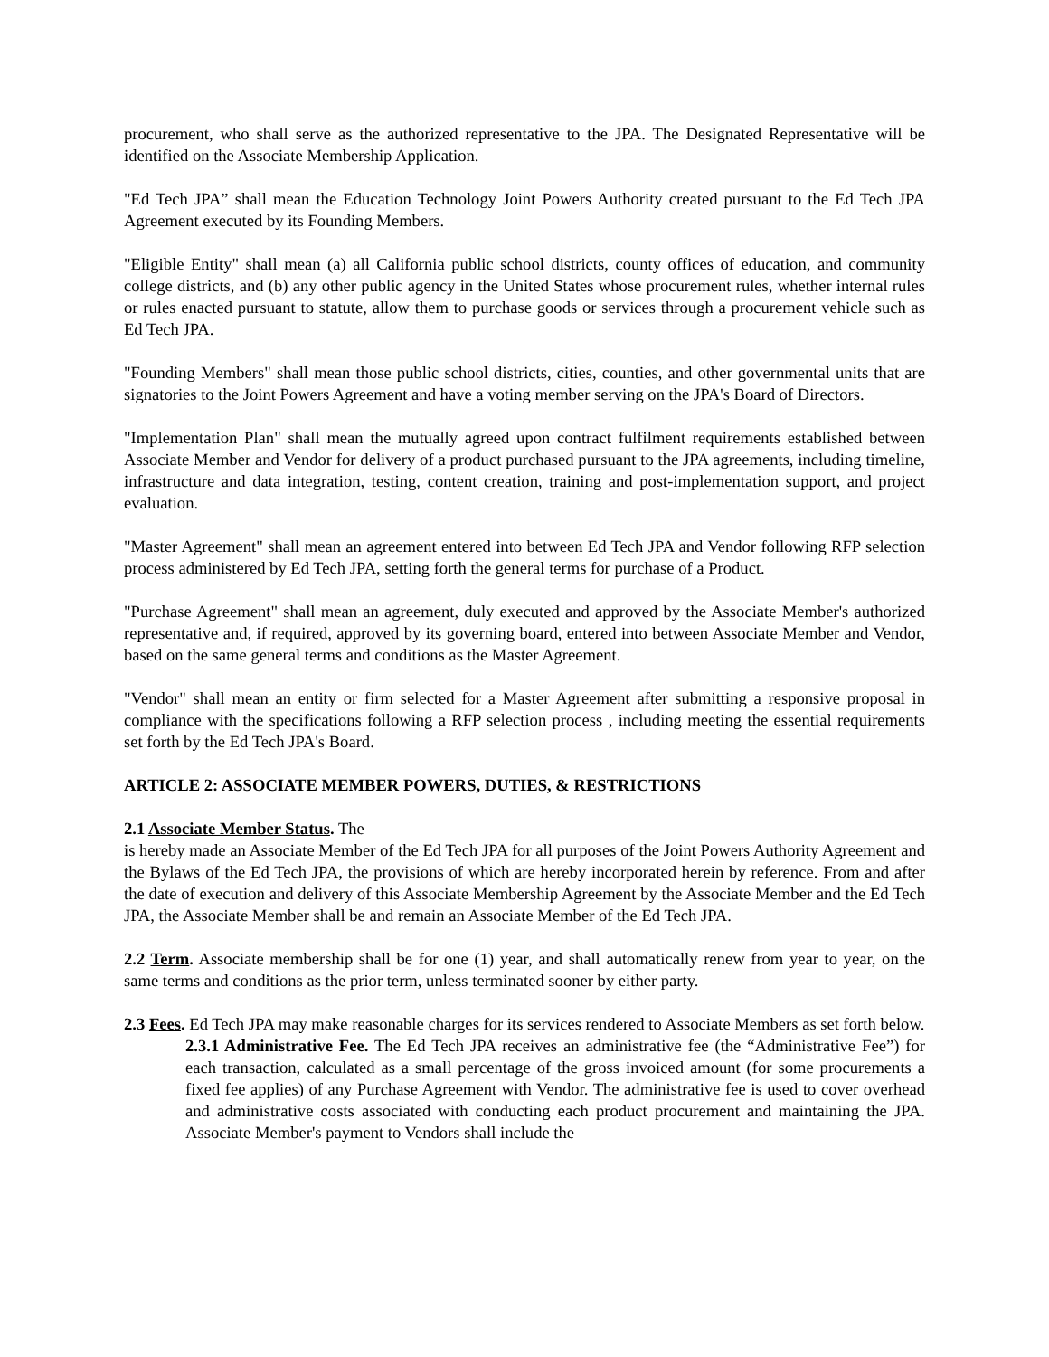procurement, who shall serve as the authorized representative to the JPA. The Designated Representative will be identified on the Associate Membership Application.
"Ed Tech JPA” shall mean the Education Technology Joint Powers Authority created pursuant to the Ed Tech JPA Agreement executed by its Founding Members.
"Eligible Entity" shall mean (a) all California public school districts, county offices of education, and community college districts, and (b) any other public agency in the United States whose procurement rules, whether internal rules or rules enacted pursuant to statute, allow them to purchase goods or services through a procurement vehicle such as Ed Tech JPA.
"Founding Members" shall mean those public school districts, cities, counties, and other governmental units that are signatories to the Joint Powers Agreement and have a voting member serving on the JPA's Board of Directors.
"Implementation Plan" shall mean the mutually agreed upon contract fulfilment requirements established between Associate Member and Vendor for delivery of a product purchased pursuant to the JPA agreements, including timeline, infrastructure and data integration, testing, content creation, training and post-implementation support, and project evaluation.
"Master Agreement" shall mean an agreement entered into between Ed Tech JPA and Vendor following RFP selection process administered by Ed Tech JPA, setting forth the general terms for purchase of a Product.
"Purchase Agreement" shall mean an agreement, duly executed and approved by the Associate Member's authorized representative and, if required, approved by its governing board, entered into between Associate Member and Vendor, based on the same general terms and conditions as the Master Agreement.
"Vendor" shall mean an entity or firm selected for a Master Agreement after submitting a responsive proposal in compliance with the specifications following a RFP selection process , including meeting the essential requirements set forth by the Ed Tech JPA's Board.
ARTICLE 2: ASSOCIATE MEMBER POWERS, DUTIES, & RESTRICTIONS
2.1 Associate Member Status. The
is hereby made an Associate Member of the Ed Tech JPA for all purposes of the Joint Powers Authority Agreement and the Bylaws of the Ed Tech JPA, the provisions of which are hereby incorporated herein by reference. From and after the date of execution and delivery of this Associate Membership Agreement by the Associate Member and the Ed Tech JPA, the Associate Member shall be and remain an Associate Member of the Ed Tech JPA.
2.2 Term. Associate membership shall be for one (1) year, and shall automatically renew from year to year, on the same terms and conditions as the prior term, unless terminated sooner by either party.
2.3 Fees. Ed Tech JPA may make reasonable charges for its services rendered to Associate Members as set forth below.
2.3.1 Administrative Fee. The Ed Tech JPA receives an administrative fee (the “Administrative Fee”) for each transaction, calculated as a small percentage of the gross invoiced amount (for some procurements a fixed fee applies) of any Purchase Agreement with Vendor. The administrative fee is used to cover overhead and administrative costs associated with conducting each product procurement and maintaining the JPA. Associate Member's payment to Vendors shall include the